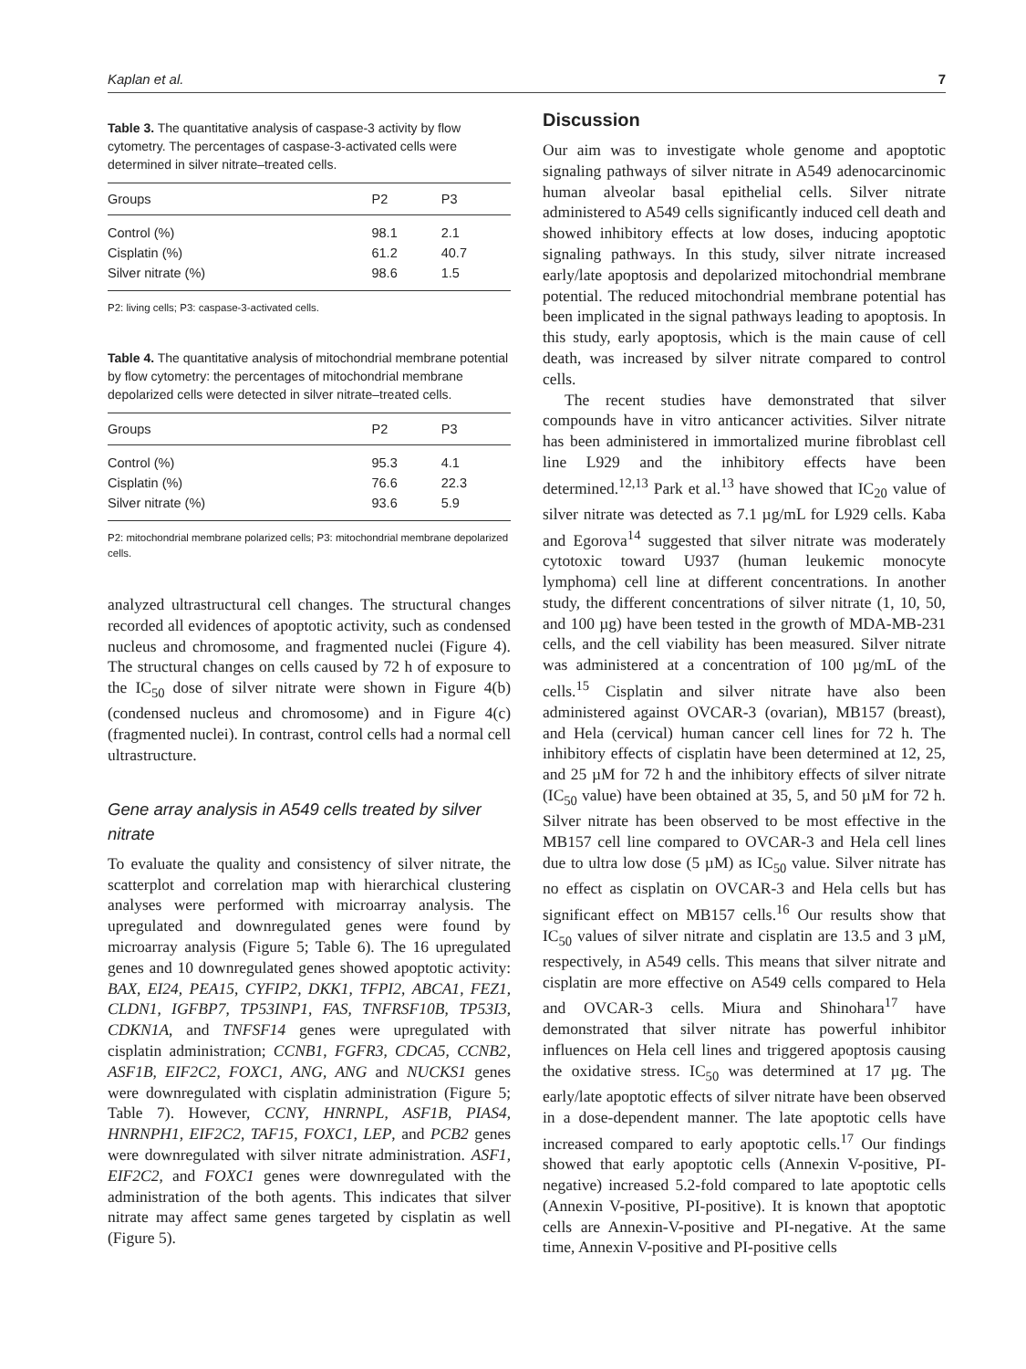Kaplan et al. 7
Table 3. The quantitative analysis of caspase-3 activity by flow cytometry. The percentages of caspase-3-activated cells were determined in silver nitrate–treated cells.
| Groups | P2 | P3 |
| --- | --- | --- |
| Control (%) | 98.1 | 2.1 |
| Cisplatin (%) | 61.2 | 40.7 |
| Silver nitrate (%) | 98.6 | 1.5 |
P2: living cells; P3: caspase-3-activated cells.
Table 4. The quantitative analysis of mitochondrial membrane potential by flow cytometry: the percentages of mitochondrial membrane depolarized cells were detected in silver nitrate–treated cells.
| Groups | P2 | P3 |
| --- | --- | --- |
| Control (%) | 95.3 | 4.1 |
| Cisplatin (%) | 76.6 | 22.3 |
| Silver nitrate (%) | 93.6 | 5.9 |
P2: mitochondrial membrane polarized cells; P3: mitochondrial membrane depolarized cells.
analyzed ultrastructural cell changes. The structural changes recorded all evidences of apoptotic activity, such as condensed nucleus and chromosome, and fragmented nuclei (Figure 4). The structural changes on cells caused by 72 h of exposure to the IC<sub>50</sub> dose of silver nitrate were shown in Figure 4(b) (condensed nucleus and chromosome) and in Figure 4(c) (fragmented nuclei). In contrast, control cells had a normal cell ultrastructure.
Gene array analysis in A549 cells treated by silver nitrate
To evaluate the quality and consistency of silver nitrate, the scatterplot and correlation map with hierarchical clustering analyses were performed with microarray analysis. The upregulated and downregulated genes were found by microarray analysis (Figure 5; Table 6). The 16 upregulated genes and 10 downregulated genes showed apoptotic activity: BAX, EI24, PEA15, CYFIP2, DKK1, TFPI2, ABCA1, FEZ1, CLDN1, IGFBP7, TP53INP1, FAS, TNFRSF10B, TP53I3, CDKN1A, and TNFSF14 genes were upregulated with cisplatin administration; CCNB1, FGFR3, CDCA5, CCNB2, ASF1B, EIF2C2, FOXC1, ANG, ANG and NUCKS1 genes were downregulated with cisplatin administration (Figure 5; Table 7). However, CCNY, HNRNPL, ASF1B, PIAS4, HNRNPH1, EIF2C2, TAF15, FOXC1, LEP, and PCB2 genes were downregulated with silver nitrate administration. ASF1, EIF2C2, and FOXC1 genes were downregulated with the administration of the both agents. This indicates that silver nitrate may affect same genes targeted by cisplatin as well (Figure 5).
Discussion
Our aim was to investigate whole genome and apoptotic signaling pathways of silver nitrate in A549 adenocarcinomic human alveolar basal epithelial cells. Silver nitrate administered to A549 cells significantly induced cell death and showed inhibitory effects at low doses, inducing apoptotic signaling pathways. In this study, silver nitrate increased early/late apoptosis and depolarized mitochondrial membrane potential. The reduced mitochondrial membrane potential has been implicated in the signal pathways leading to apoptosis. In this study, early apoptosis, which is the main cause of cell death, was increased by silver nitrate compared to control cells.
The recent studies have demonstrated that silver compounds have in vitro anticancer activities. Silver nitrate has been administered in immortalized murine fibroblast cell line L929 and the inhibitory effects have been determined.<sup>12,13</sup> Park et al.<sup>13</sup> have showed that IC<sub>20</sub> value of silver nitrate was detected as 7.1 µg/mL for L929 cells. Kaba and Egorova<sup>14</sup> suggested that silver nitrate was moderately cytotoxic toward U937 (human leukemic monocyte lymphoma) cell line at different concentrations. In another study, the different concentrations of silver nitrate (1, 10, 50, and 100 µg) have been tested in the growth of MDA-MB-231 cells, and the cell viability has been measured. Silver nitrate was administered at a concentration of 100 µg/mL of the cells.<sup>15</sup> Cisplatin and silver nitrate have also been administered against OVCAR-3 (ovarian), MB157 (breast), and Hela (cervical) human cancer cell lines for 72 h. The inhibitory effects of cisplatin have been determined at 12, 25, and 25 µM for 72 h and the inhibitory effects of silver nitrate (IC<sub>50</sub> value) have been obtained at 35, 5, and 50 µM for 72 h. Silver nitrate has been observed to be most effective in the MB157 cell line compared to OVCAR-3 and Hela cell lines due to ultra low dose (5 µM) as IC<sub>50</sub> value. Silver nitrate has no effect as cisplatin on OVCAR-3 and Hela cells but has significant effect on MB157 cells.<sup>16</sup> Our results show that IC<sub>50</sub> values of silver nitrate and cisplatin are 13.5 and 3 µM, respectively, in A549 cells. This means that silver nitrate and cisplatin are more effective on A549 cells compared to Hela and OVCAR-3 cells. Miura and Shinohara<sup>17</sup> have demonstrated that silver nitrate has powerful inhibitor influences on Hela cell lines and triggered apoptosis causing the oxidative stress. IC<sub>50</sub> was determined at 17 µg. The early/late apoptotic effects of silver nitrate have been observed in a dose-dependent manner. The late apoptotic cells have increased compared to early apoptotic cells.<sup>17</sup> Our findings showed that early apoptotic cells (Annexin V-positive, PI-negative) increased 5.2-fold compared to late apoptotic cells (Annexin V-positive, PI-positive). It is known that apoptotic cells are Annexin-V-positive and PI-negative. At the same time, Annexin V-positive and PI-positive cells